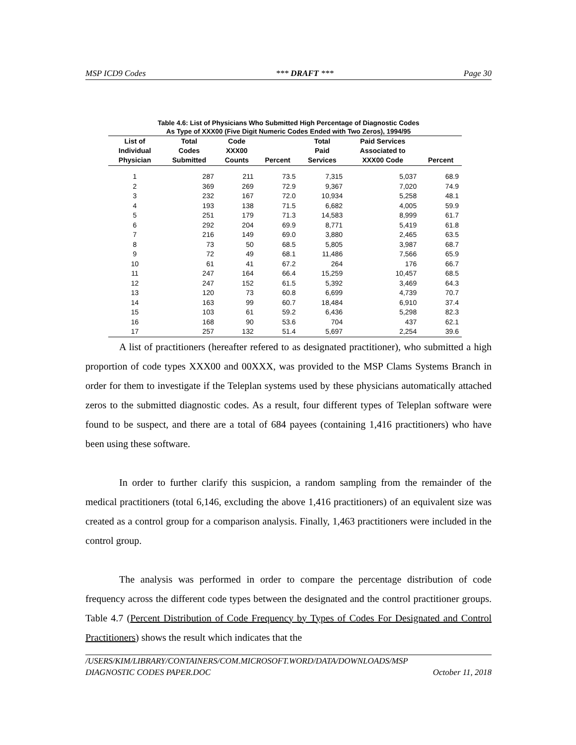MSP ICD9 Codes *** DRAFT *** Page 30
Table 4.6: List of Physicians Who Submitted High Percentage of Diagnostic Codes
As Type of XXX00 (Five Digit Numeric Codes Ended with Two Zeros), 1994/95
| List of Individual Physician | Total Codes Submitted | Code XXX00 Counts | Percent | Total Paid Services | Paid Services Associated to XXX00 Code | Percent |
| --- | --- | --- | --- | --- | --- | --- |
| 1 | 287 | 211 | 73.5 | 7,315 | 5,037 | 68.9 |
| 2 | 369 | 269 | 72.9 | 9,367 | 7,020 | 74.9 |
| 3 | 232 | 167 | 72.0 | 10,934 | 5,258 | 48.1 |
| 4 | 193 | 138 | 71.5 | 6,682 | 4,005 | 59.9 |
| 5 | 251 | 179 | 71.3 | 14,583 | 8,999 | 61.7 |
| 6 | 292 | 204 | 69.9 | 8,771 | 5,419 | 61.8 |
| 7 | 216 | 149 | 69.0 | 3,880 | 2,465 | 63.5 |
| 8 | 73 | 50 | 68.5 | 5,805 | 3,987 | 68.7 |
| 9 | 72 | 49 | 68.1 | 11,486 | 7,566 | 65.9 |
| 10 | 61 | 41 | 67.2 | 264 | 176 | 66.7 |
| 11 | 247 | 164 | 66.4 | 15,259 | 10,457 | 68.5 |
| 12 | 247 | 152 | 61.5 | 5,392 | 3,469 | 64.3 |
| 13 | 120 | 73 | 60.8 | 6,699 | 4,739 | 70.7 |
| 14 | 163 | 99 | 60.7 | 18,484 | 6,910 | 37.4 |
| 15 | 103 | 61 | 59.2 | 6,436 | 5,298 | 82.3 |
| 16 | 168 | 90 | 53.6 | 704 | 437 | 62.1 |
| 17 | 257 | 132 | 51.4 | 5,697 | 2,254 | 39.6 |
A list of practitioners (hereafter refered to as designated practitioner), who submitted a high proportion of code types XXX00 and 00XXX, was provided to the MSP Clams Systems Branch in order for them to investigate if the Teleplan systems used by these physicians automatically attached zeros to the submitted diagnostic codes. As a result, four different types of Teleplan software were found to be suspect, and there are a total of 684 payees (containing 1,416 practitioners) who have been using these software.
In order to further clarify this suspicion, a random sampling from the remainder of the medical practitioners (total 6,146, excluding the above 1,416 practitioners) of an equivalent size was created as a control group for a comparison analysis. Finally, 1,463 practitioners were included in the control group.
The analysis was performed in order to compare the percentage distribution of code frequency across the different code types between the designated and the control practitioner groups. Table 4.7 (Percent Distribution of Code Frequency by Types of Codes For Designated and Control Practitioners) shows the result which indicates that the
/USERS/KIM/LIBRARY/CONTAINERS/COM.MICROSOFT.WORD/DATA/DOWNLOADS/MSP
DIAGNOSTIC CODES PAPER.DOC October 11, 2018